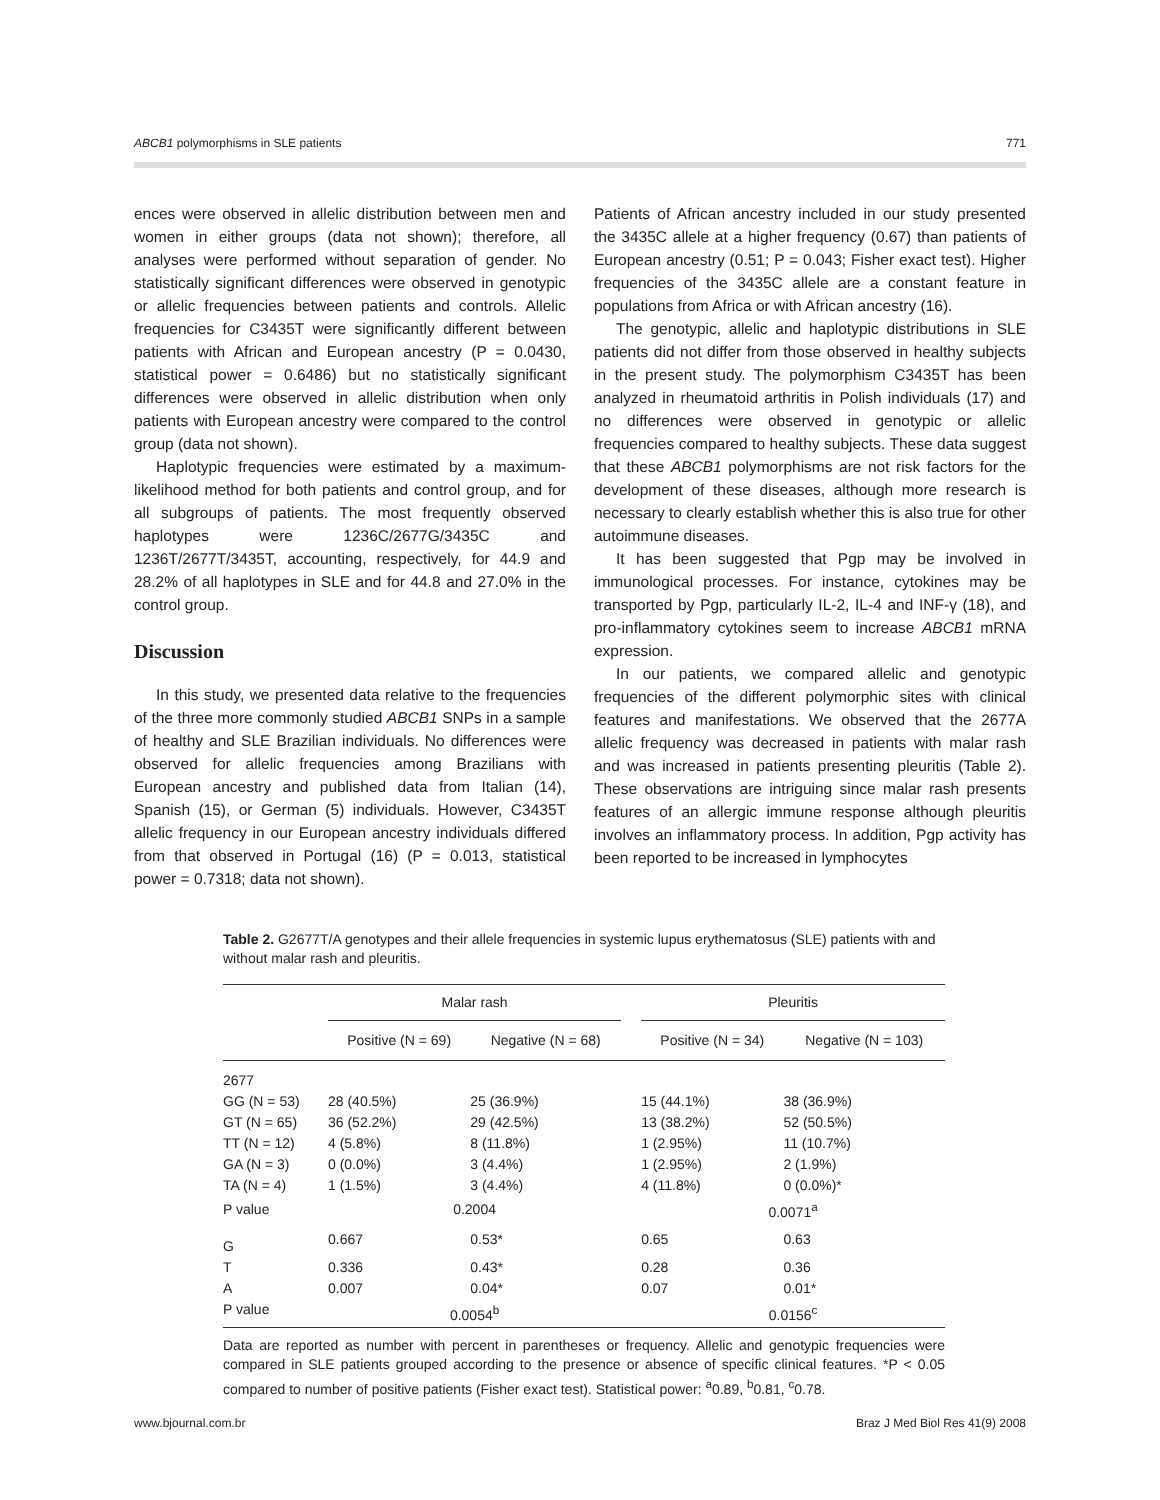ABCB1 polymorphisms in SLE patients 771
ences were observed in allelic distribution between men and women in either groups (data not shown); therefore, all analyses were performed without separation of gender. No statistically significant differences were observed in genotypic or allelic frequencies between patients and controls. Allelic frequencies for C3435T were significantly different between patients with African and European ancestry (P = 0.0430, statistical power = 0.6486) but no statistically significant differences were observed in allelic distribution when only patients with European ancestry were compared to the control group (data not shown).
Haplotypic frequencies were estimated by a maximum-likelihood method for both patients and control group, and for all subgroups of patients. The most frequently observed haplotypes were 1236C/2677G/3435C and 1236T/2677T/3435T, accounting, respectively, for 44.9 and 28.2% of all haplotypes in SLE and for 44.8 and 27.0% in the control group.
Discussion
In this study, we presented data relative to the frequencies of the three more commonly studied ABCB1 SNPs in a sample of healthy and SLE Brazilian individuals. No differences were observed for allelic frequencies among Brazilians with European ancestry and published data from Italian (14), Spanish (15), or German (5) individuals. However, C3435T allelic frequency in our European ancestry individuals differed from that observed in Portugal (16) (P = 0.013, statistical power = 0.7318; data not shown).
Patients of African ancestry included in our study presented the 3435C allele at a higher frequency (0.67) than patients of European ancestry (0.51; P = 0.043; Fisher exact test). Higher frequencies of the 3435C allele are a constant feature in populations from Africa or with African ancestry (16).
The genotypic, allelic and haplotypic distributions in SLE patients did not differ from those observed in healthy subjects in the present study. The polymorphism C3435T has been analyzed in rheumatoid arthritis in Polish individuals (17) and no differences were observed in genotypic or allelic frequencies compared to healthy subjects. These data suggest that these ABCB1 polymorphisms are not risk factors for the development of these diseases, although more research is necessary to clearly establish whether this is also true for other autoimmune diseases.
It has been suggested that Pgp may be involved in immunological processes. For instance, cytokines may be transported by Pgp, particularly IL-2, IL-4 and INF-γ (18), and pro-inflammatory cytokines seem to increase ABCB1 mRNA expression.
In our patients, we compared allelic and genotypic frequencies of the different polymorphic sites with clinical features and manifestations. We observed that the 2677A allelic frequency was decreased in patients with malar rash and was increased in patients presenting pleuritis (Table 2). These observations are intriguing since malar rash presents features of an allergic immune response although pleuritis involves an inflammatory process. In addition, Pgp activity has been reported to be increased in lymphocytes
Table 2. G2677T/A genotypes and their allele frequencies in systemic lupus erythematosus (SLE) patients with and without malar rash and pleuritis.
| | Malar rash | | | Pleuritis | |
| --- | --- | --- | --- | --- | --- |
| | Positive (N = 69) | Negative (N = 68) | | Positive (N = 34) | Negative (N = 103) |
| 2677 | | | | | |
| GG (N = 53) | 28 (40.5%) | 25 (36.9%) | | 15 (44.1%) | 38 (36.9%) |
| GT (N = 65) | 36 (52.2%) | 29 (42.5%) | | 13 (38.2%) | 52 (50.5%) |
| TT (N = 12) | 4 (5.8%) | 8 (11.8%) | | 1 (2.95%) | 11 (10.7%) |
| GA (N = 3) | 0 (0.0%) | 3 (4.4%) | | 1 (2.95%) | 2 (1.9%) |
| TA (N = 4) | 1 (1.5%) | 3 (4.4%) | | 4 (11.8%) | 0 (0.0%)* |
| P value | 0.2004 | | | 0.0071<sup>a</sup> | |
| G | 0.667 | 0.53* | | 0.65 | 0.63 |
| T | 0.336 | 0.43* | | 0.28 | 0.36 |
| A | 0.007 | 0.04* | | 0.07 | 0.01* |
| P value | 0.0054<sup>b</sup> | | | 0.0156<sup>c</sup> | |
Data are reported as number with percent in parentheses or frequency. Allelic and genotypic frequencies were compared in SLE patients grouped according to the presence or absence of specific clinical features. *P < 0.05 compared to number of positive patients (Fisher exact test). Statistical power: <sup>a</sup>0.89, <sup>b</sup>0.81, <sup>c</sup>0.78.
www.bjournal.com.br Braz J Med Biol Res 41(9) 2008